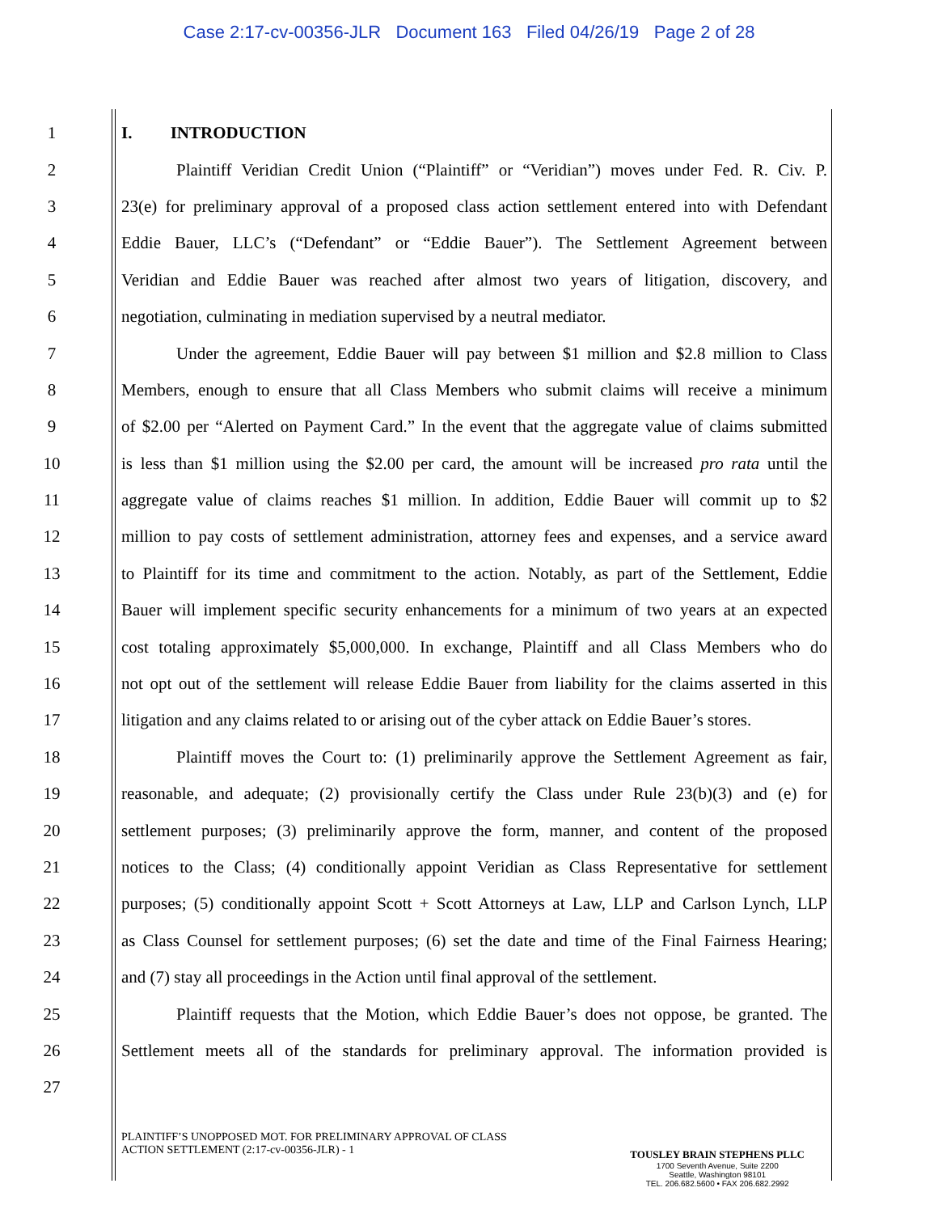Case 2:17-cv-00356-JLR Document 163 Filed 04/26/19 Page 2 of 28
1 I. INTRODUCTION
2 Plaintiff Veridian Credit Union (“Plaintiff” or “Veridian”) moves under Fed. R. Civ. P.
3 23(e) for preliminary approval of a proposed class action settlement entered into with Defendant
4 Eddie Bauer, LLC’s (“Defendant” or “Eddie Bauer”). The Settlement Agreement between
5 Veridian and Eddie Bauer was reached after almost two years of litigation, discovery, and
6 negotiation, culminating in mediation supervised by a neutral mediator.
7 Under the agreement, Eddie Bauer will pay between $1 million and $2.8 million to Class
8 Members, enough to ensure that all Class Members who submit claims will receive a minimum
9 of $2.00 per “Alerted on Payment Card.” In the event that the aggregate value of claims submitted
10 is less than $1 million using the $2.00 per card, the amount will be increased pro rata until the
11 aggregate value of claims reaches $1 million. In addition, Eddie Bauer will commit up to $2
12 million to pay costs of settlement administration, attorney fees and expenses, and a service award
13 to Plaintiff for its time and commitment to the action. Notably, as part of the Settlement, Eddie
14 Bauer will implement specific security enhancements for a minimum of two years at an expected
15 cost totaling approximately $5,000,000. In exchange, Plaintiff and all Class Members who do
16 not opt out of the settlement will release Eddie Bauer from liability for the claims asserted in this
17 litigation and any claims related to or arising out of the cyber attack on Eddie Bauer’s stores.
18 Plaintiff moves the Court to: (1) preliminarily approve the Settlement Agreement as fair,
19 reasonable, and adequate; (2) provisionally certify the Class under Rule 23(b)(3) and (e) for
20 settlement purposes; (3) preliminarily approve the form, manner, and content of the proposed
21 notices to the Class; (4) conditionally appoint Veridian as Class Representative for settlement
22 purposes; (5) conditionally appoint Scott + Scott Attorneys at Law, LLP and Carlson Lynch, LLP
23 as Class Counsel for settlement purposes; (6) set the date and time of the Final Fairness Hearing;
24 and (7) stay all proceedings in the Action until final approval of the settlement.
25 Plaintiff requests that the Motion, which Eddie Bauer’s does not oppose, be granted. The
26 Settlement meets all of the standards for preliminary approval. The information provided is
27
PLAINTIFF’S UNOPPOSED MOT. FOR PRELIMINARY APPROVAL OF CLASS
ACTION SETTLEMENT (2:17-cv-00356-JLR) - 1
TOUSLEY BRAIN STEPHENS PLLC
1700 Seventh Avenue, Suite 2200
Seattle, Washington 98101
TEL. 206.682.5600 • FAX 206.682.2992